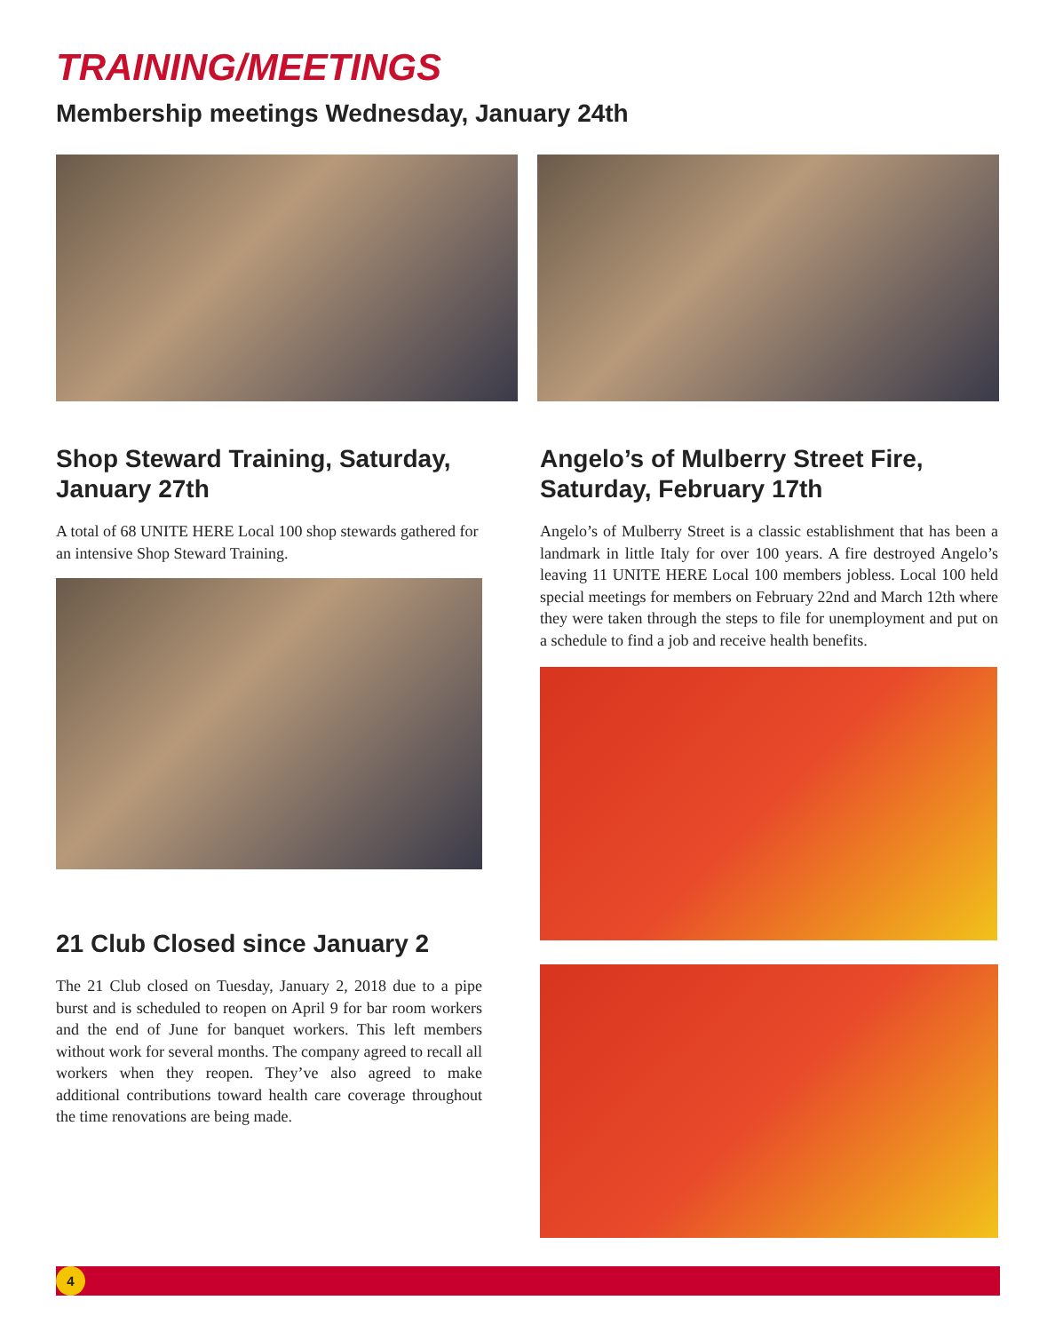TRAINING/MEETINGS
Membership meetings Wednesday, January 24th
Shop Steward Training, Saturday, January 27th
A total of 68 UNITE HERE Local 100 shop stewards gathered for an intensive Shop Steward Training.
21 Club Closed since January 2
The 21 Club closed on Tuesday, January 2, 2018 due to a pipe burst and is scheduled to reopen on April 9 for bar room workers and the end of June for banquet workers. This left members without work for several months. The company agreed to recall all workers when they reopen. They’ve also agreed to make additional contributions toward health care coverage throughout the time renovations are being made.
Angelo’s of Mulberry Street Fire, Saturday, February 17th
Angelo’s of Mulberry Street is a classic establishment that has been a landmark in little Italy for over 100 years. A fire destroyed Angelo’s leaving 11 UNITE HERE Local 100 members jobless. Local 100 held special meetings for members on February 22nd and March 12th where they were taken through the steps to file for unemployment and put on a schedule to find a job and receive health benefits.
4